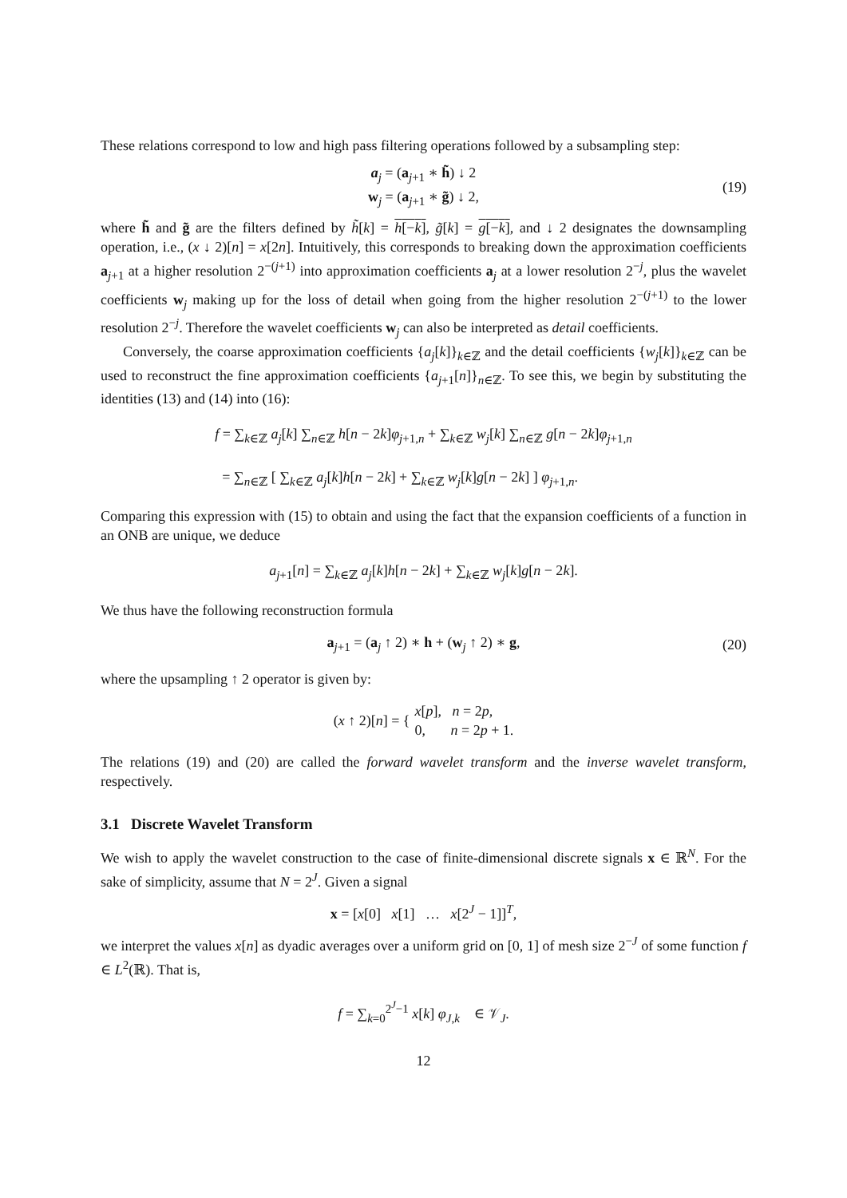These relations correspond to low and high pass filtering operations followed by a subsampling step:
a<sub>j</sub> = (a<sub>j+1</sub> ∗ h̃) ↓ 2
w<sub>j</sub> = (a<sub>j+1</sub> ∗ g̃) ↓ 2,
(19)
where h̃ and g̃ are the filters defined by h̃[k] = h[−k], g̃[k] = g[−k], and ↓ 2 designates the downsampling operation, i.e., (x ↓ 2)[n] = x[2n]. Intuitively, this corresponds to breaking down the approximation coefficients a<sub>j+1</sub> at a higher resolution 2<sup>−(j+1)</sup> into approximation coefficients a<sub>j</sub> at a lower resolution 2<sup>−j</sup>, plus the wavelet coefficients w<sub>j</sub> making up for the loss of detail when going from the higher resolution 2<sup>−(j+1)</sup> to the lower resolution 2<sup>−j</sup>. Therefore the wavelet coefficients w<sub>j</sub> can also be interpreted as detail coefficients.
Conversely, the coarse approximation coefficients {a<sub>j</sub>[k]}<sub>k∈ℤ</sub> and the detail coefficients {w<sub>j</sub>[k]}<sub>k∈ℤ</sub> can be used to reconstruct the fine approximation coefficients {a<sub>j+1</sub>[n]}<sub>n∈ℤ</sub>. To see this, we begin by substituting the identities (13) and (14) into (16):
f = ∑<sub>k∈ℤ</sub> a<sub>j</sub>[k] ∑<sub>n∈ℤ</sub> h[n − 2k]φ<sub>j+1,n</sub> + ∑<sub>k∈ℤ</sub> w<sub>j</sub>[k] ∑<sub>n∈ℤ</sub> g[n − 2k]φ<sub>j+1,n</sub>
= ∑<sub>n∈ℤ</sub> [ ∑<sub>k∈ℤ</sub> a<sub>j</sub>[k]h[n − 2k] + ∑<sub>k∈ℤ</sub> w<sub>j</sub>[k]g[n − 2k] ] φ<sub>j+1,n</sub>.
Comparing this expression with (15) to obtain and using the fact that the expansion coefficients of a function in an ONB are unique, we deduce
a<sub>j+1</sub>[n] = ∑<sub>k∈ℤ</sub> a<sub>j</sub>[k]h[n − 2k] + ∑<sub>k∈ℤ</sub> w<sub>j</sub>[k]g[n − 2k].
We thus have the following reconstruction formula
a<sub>j+1</sub> = (a<sub>j</sub> ↑ 2) ∗ h + (w<sub>j</sub> ↑ 2) ∗ g,
(20)
where the upsampling ↑ 2 operator is given by:
(x ↑ 2)[n] = {
x[p], n = 2p,
0, n = 2p + 1.
The relations (19) and (20) are called the forward wavelet transform and the inverse wavelet transform, respectively.
3.1 Discrete Wavelet Transform
We wish to apply the wavelet construction to the case of finite-dimensional discrete signals x ∈ ℝ<sup>N</sup>. For the sake of simplicity, assume that N = 2<sup>J</sup>. Given a signal
x = [x[0] x[1] … x[2<sup>J</sup> − 1]]<sup>T</sup>,
we interpret the values x[n] as dyadic averages over a uniform grid on [0, 1] of mesh size 2<sup>−J</sup> of some function f ∈ L<sup>2</sup>(ℝ). That is,
f = ∑<sub>k=0</sub><sup>2<sup>J</sup>−1</sup> x[k] φ<sub>J,k</sub> ∈ 𝒱<sub>J</sub>.
12